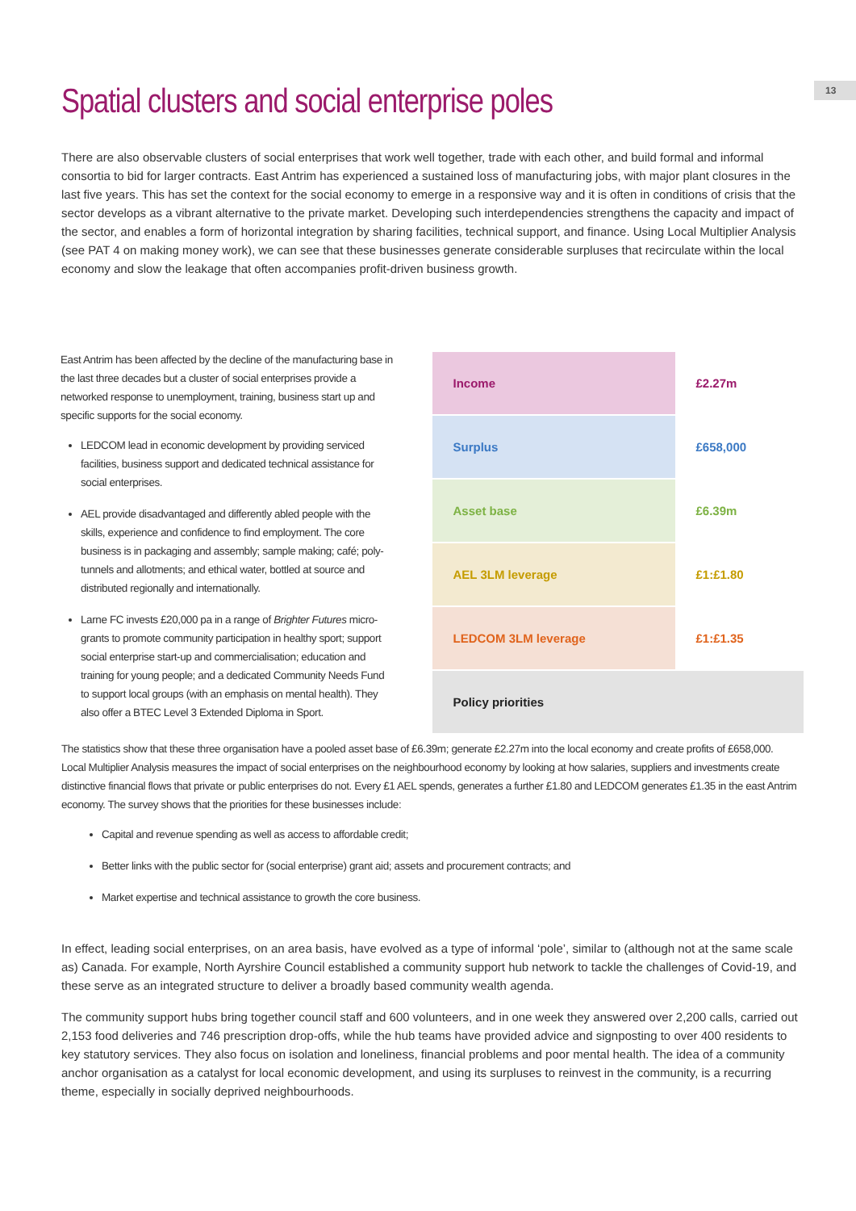13
Spatial clusters and social enterprise poles
There are also observable clusters of social enterprises that work well together, trade with each other, and build formal and informal consortia to bid for larger contracts. East Antrim has experienced a sustained loss of manufacturing jobs, with major plant closures in the last five years. This has set the context for the social economy to emerge in a responsive way and it is often in conditions of crisis that the sector develops as a vibrant alternative to the private market. Developing such interdependencies strengthens the capacity and impact of the sector, and enables a form of horizontal integration by sharing facilities, technical support, and finance. Using Local Multiplier Analysis (see PAT 4 on making money work), we can see that these businesses generate considerable surpluses that recirculate within the local economy and slow the leakage that often accompanies profit-driven business growth.
East Antrim has been affected by the decline of the manufacturing base in the last three decades but a cluster of social enterprises provide a networked response to unemployment, training, business start up and specific supports for the social economy.
LEDCOM lead in economic development by providing serviced facilities, business support and dedicated technical assistance for social enterprises.
AEL provide disadvantaged and differently abled people with the skills, experience and confidence to find employment. The core business is in packaging and assembly; sample making; café; poly-tunnels and allotments; and ethical water, bottled at source and distributed regionally and internationally.
Larne FC invests £20,000 pa in a range of Brighter Futures micro-grants to promote community participation in healthy sport; support social enterprise start-up and commercialisation; education and training for young people; and a dedicated Community Needs Fund to support local groups (with an emphasis on mental health). They also offer a BTEC Level 3 Extended Diploma in Sport.
| Income | £2.27m |
| Surplus | £658,000 |
| Asset base | £6.39m |
| AEL 3LM leverage | £1:£1.80 |
| LEDCOM 3LM leverage | £1:£1.35 |
| Policy priorities | |
The statistics show that these three organisation have a pooled asset base of £6.39m; generate £2.27m into the local economy and create profits of £658,000. Local Multiplier Analysis measures the impact of social enterprises on the neighbourhood economy by looking at how salaries, suppliers and investments create distinctive financial flows that private or public enterprises do not. Every £1 AEL spends, generates a further £1.80 and LEDCOM generates £1.35 in the east Antrim economy. The survey shows that the priorities for these businesses include:
Capital and revenue spending as well as access to affordable credit;
Better links with the public sector for (social enterprise) grant aid; assets and procurement contracts; and
Market expertise and technical assistance to growth the core business.
In effect, leading social enterprises, on an area basis, have evolved as a type of informal ‘pole’, similar to (although not at the same scale as) Canada. For example, North Ayrshire Council established a community support hub network to tackle the challenges of Covid-19, and these serve as an integrated structure to deliver a broadly based community wealth agenda.
The community support hubs bring together council staff and 600 volunteers, and in one week they answered over 2,200 calls, carried out 2,153 food deliveries and 746 prescription drop-offs, while the hub teams have provided advice and signposting to over 400 residents to key statutory services. They also focus on isolation and loneliness, financial problems and poor mental health. The idea of a community anchor organisation as a catalyst for local economic development, and using its surpluses to reinvest in the community, is a recurring theme, especially in socially deprived neighbourhoods.